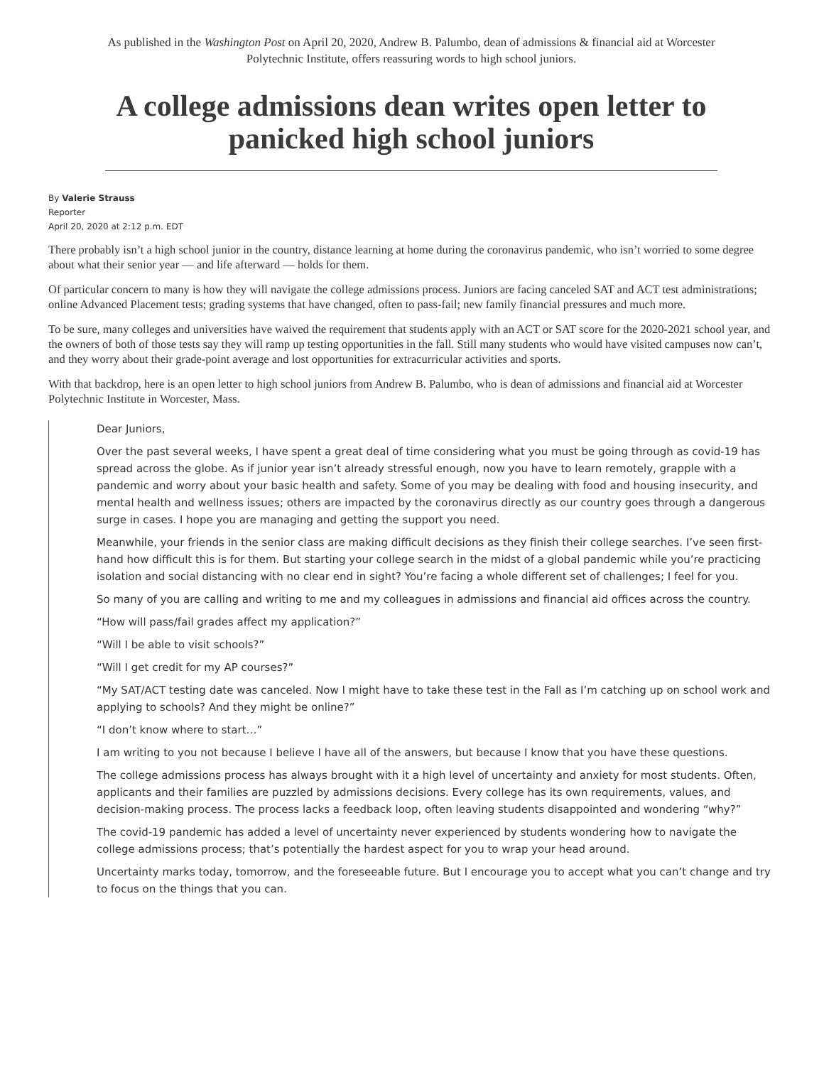As published in the Washington Post on April 20, 2020, Andrew B. Palumbo, dean of admissions & financial aid at Worcester Polytechnic Institute, offers reassuring words to high school juniors.
A college admissions dean writes open letter to panicked high school juniors
By Valerie Strauss
Reporter
April 20, 2020 at 2:12 p.m. EDT
There probably isn’t a high school junior in the country, distance learning at home during the coronavirus pandemic, who isn’t worried to some degree about what their senior year — and life afterward — holds for them.
Of particular concern to many is how they will navigate the college admissions process. Juniors are facing canceled SAT and ACT test administrations; online Advanced Placement tests; grading systems that have changed, often to pass-fail; new family financial pressures and much more.
To be sure, many colleges and universities have waived the requirement that students apply with an ACT or SAT score for the 2020-2021 school year, and the owners of both of those tests say they will ramp up testing opportunities in the fall. Still many students who would have visited campuses now can’t, and they worry about their grade-point average and lost opportunities for extracurricular activities and sports.
With that backdrop, here is an open letter to high school juniors from Andrew B. Palumbo, who is dean of admissions and financial aid at Worcester Polytechnic Institute in Worcester, Mass.
Dear Juniors,
Over the past several weeks, I have spent a great deal of time considering what you must be going through as covid-19 has spread across the globe. As if junior year isn’t already stressful enough, now you have to learn remotely, grapple with a pandemic and worry about your basic health and safety. Some of you may be dealing with food and housing insecurity, and mental health and wellness issues; others are impacted by the coronavirus directly as our country goes through a dangerous surge in cases. I hope you are managing and getting the support you need.
Meanwhile, your friends in the senior class are making difficult decisions as they finish their college searches. I’ve seen first-hand how difficult this is for them. But starting your college search in the midst of a global pandemic while you’re practicing isolation and social distancing with no clear end in sight? You’re facing a whole different set of challenges; I feel for you.
So many of you are calling and writing to me and my colleagues in admissions and financial aid offices across the country.
“How will pass/fail grades affect my application?”
“Will I be able to visit schools?”
“Will I get credit for my AP courses?”
“My SAT/ACT testing date was canceled. Now I might have to take these test in the Fall as I’m catching up on school work and applying to schools? And they might be online?”
“I don’t know where to start…”
I am writing to you not because I believe I have all of the answers, but because I know that you have these questions.
The college admissions process has always brought with it a high level of uncertainty and anxiety for most students. Often, applicants and their families are puzzled by admissions decisions. Every college has its own requirements, values, and decision-making process. The process lacks a feedback loop, often leaving students disappointed and wondering “why?”
The covid-19 pandemic has added a level of uncertainty never experienced by students wondering how to navigate the college admissions process; that’s potentially the hardest aspect for you to wrap your head around.
Uncertainty marks today, tomorrow, and the foreseeable future. But I encourage you to accept what you can’t change and try to focus on the things that you can.